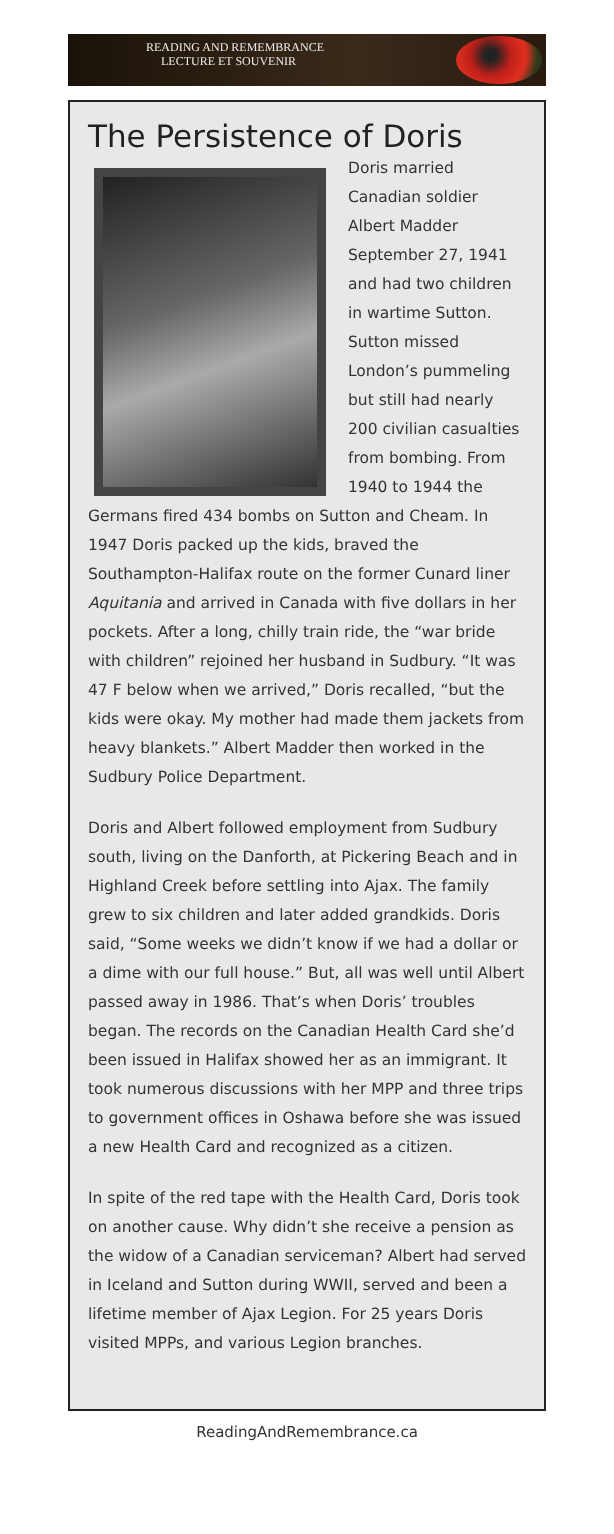READING AND REMEMBRANCE
LECTURE ET SOUVENIR
The Persistence of Doris
Doris married Canadian soldier Albert Madder September 27, 1941 and had two children in wartime Sutton. Sutton missed London’s pummeling but still had nearly 200 civilian casualties from bombing. From 1940 to 1944 the Germans fired 434 bombs on Sutton and Cheam. In 1947 Doris packed up the kids, braved the Southampton-Halifax route on the former Cunard liner Aquitania and arrived in Canada with five dollars in her pockets. After a long, chilly train ride, the “war bride with children” rejoined her husband in Sudbury. “It was 47 F below when we arrived,” Doris recalled, “but the kids were okay. My mother had made them jackets from heavy blankets.” Albert Madder then worked in the Sudbury Police Department.
Doris and Albert followed employment from Sudbury south, living on the Danforth, at Pickering Beach and in Highland Creek before settling into Ajax. The family grew to six children and later added grandkids. Doris said, “Some weeks we didn’t know if we had a dollar or a dime with our full house.” But, all was well until Albert passed away in 1986. That’s when Doris’ troubles began. The records on the Canadian Health Card she’d been issued in Halifax showed her as an immigrant. It took numerous discussions with her MPP and three trips to government offices in Oshawa before she was issued a new Health Card and recognized as a citizen.
In spite of the red tape with the Health Card, Doris took on another cause. Why didn’t she receive a pension as the widow of a Canadian serviceman? Albert had served in Iceland and Sutton during WWII, served and been a lifetime member of Ajax Legion. For 25 years Doris visited MPPs, and various Legion branches.
ReadingAndRemembrance.ca